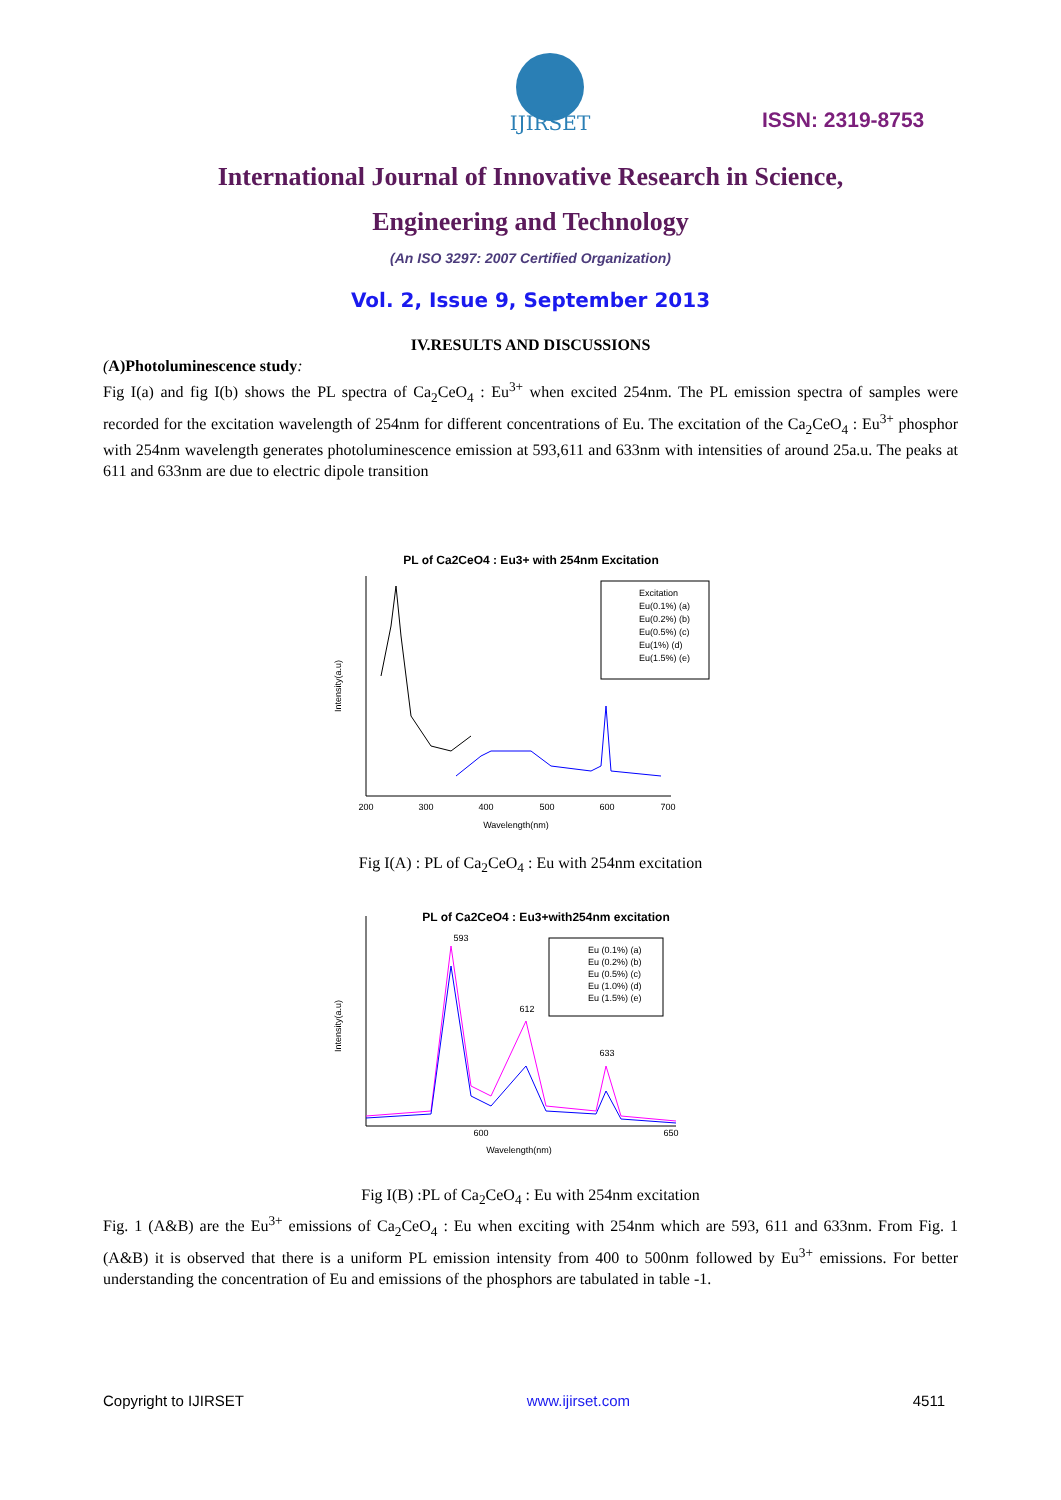IJIRSET
ISSN: 2319-8753
International Journal of Innovative Research in Science,
Engineering and Technology
(An ISO 3297: 2007 Certified Organization)
Vol. 2, Issue 9, September 2013
IV.RESULTS AND DISCUSSIONS
(A)Photoluminescence study:
Fig I(a) and fig I(b) shows the PL spectra of Ca<sub>2</sub>CeO<sub>4</sub> : Eu<sup>3+</sup> when excited 254nm. The PL emission spectra of samples were recorded for the excitation wavelength of 254nm for different concentrations of Eu. The excitation of the Ca<sub>2</sub>CeO<sub>4</sub> : Eu<sup>3+</sup> phosphor with 254nm wavelength generates photoluminescence emission at 593,611 and 633nm with intensities of around 25a.u. The peaks at 611 and 633nm are due to electric dipole transition
PL of Ca2CeO4 : Eu3+ with 254nm Excitation
Excitation
Eu(0.1%) (a)
Eu(0.2%) (b)
Eu(0.5%) (c)
Eu(1%) (d)
Eu(1.5%) (e)
200
300
400
500
600
700
Wavelength(nm)
Intensity(a.u)
Fig I(A) : PL of Ca<sub>2</sub>CeO<sub>4</sub> : Eu with 254nm excitation
PL of Ca2CeO4 : Eu3+with254nm excitation
Eu (0.1%) (a)
Eu (0.2%) (b)
Eu (0.5%) (c)
Eu (1.0%) (d)
Eu (1.5%) (e)
593
612
633
600
650
Wavelength(nm)
Intensity(a.u)
Fig I(B) :PL of Ca<sub>2</sub>CeO<sub>4</sub> : Eu with 254nm excitation
Fig. 1 (A&B) are the Eu<sup>3+</sup> emissions of Ca<sub>2</sub>CeO<sub>4</sub> : Eu when exciting with 254nm which are 593, 611 and 633nm. From Fig. 1 (A&B) it is observed that there is a uniform PL emission intensity from 400 to 500nm followed by Eu<sup>3+</sup> emissions. For better understanding the concentration of Eu and emissions of the phosphors are tabulated in table -1.
Copyright to IJIRSET www.ijirset.com 4511